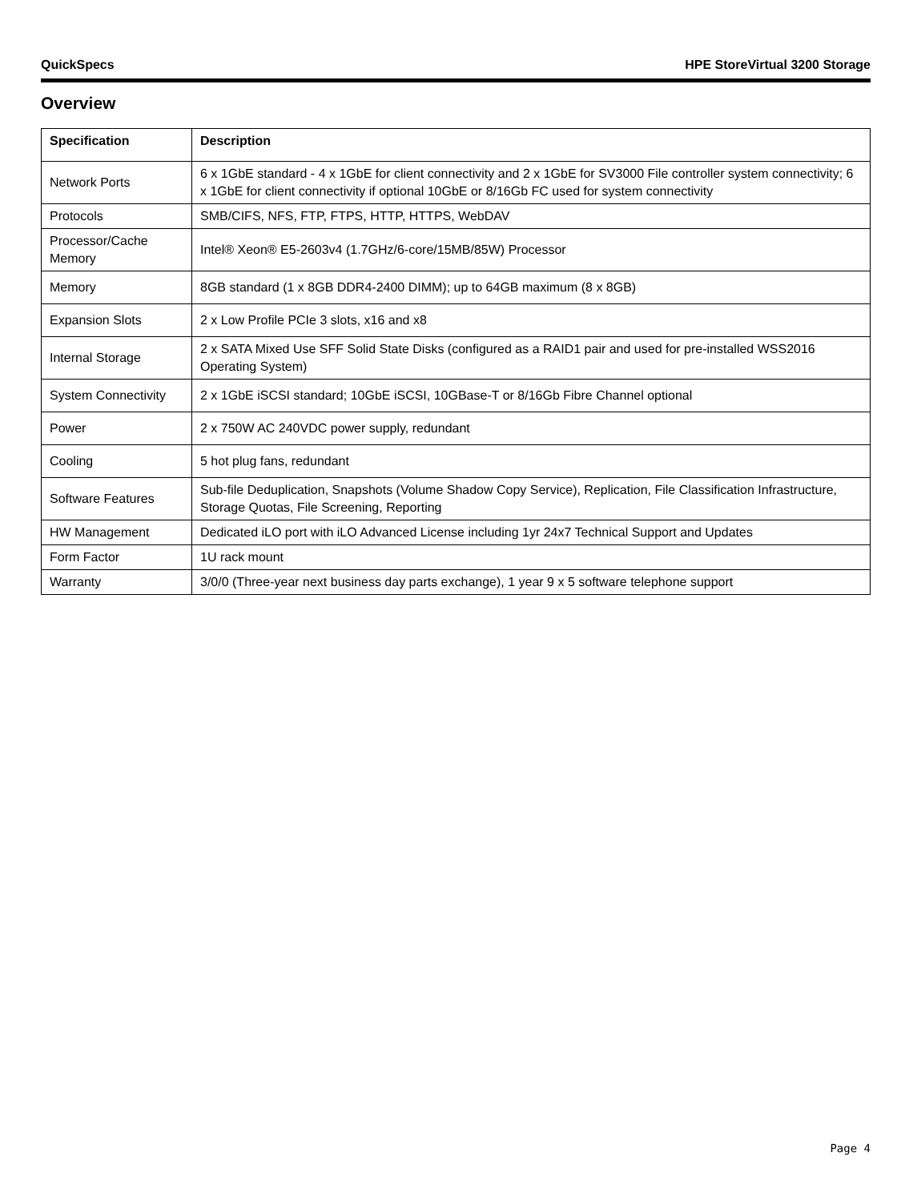QuickSpecs HPE StoreVirtual 3200 Storage
Overview
| Specification | Description |
| --- | --- |
| Network Ports | 6 x 1GbE standard - 4 x 1GbE for client connectivity and 2 x 1GbE for SV3000 File controller system connectivity; 6 x 1GbE for client connectivity if optional 10GbE or 8/16Gb FC used for system connectivity |
| Protocols | SMB/CIFS, NFS, FTP, FTPS, HTTP, HTTPS, WebDAV |
| Processor/Cache Memory | Intel® Xeon® E5-2603v4 (1.7GHz/6-core/15MB/85W) Processor |
| Memory | 8GB standard (1 x 8GB DDR4-2400 DIMM); up to 64GB maximum (8 x 8GB) |
| Expansion Slots | 2 x Low Profile PCIe 3 slots, x16 and x8 |
| Internal Storage | 2 x SATA Mixed Use SFF Solid State Disks (configured as a RAID1 pair and used for pre-installed WSS2016 Operating System) |
| System Connectivity | 2 x 1GbE iSCSI standard; 10GbE iSCSI, 10GBase-T or 8/16Gb Fibre Channel optional |
| Power | 2 x 750W AC 240VDC power supply, redundant |
| Cooling | 5 hot plug fans, redundant |
| Software Features | Sub-file Deduplication, Snapshots (Volume Shadow Copy Service), Replication, File Classification Infrastructure, Storage Quotas, File Screening, Reporting |
| HW Management | Dedicated iLO port with iLO Advanced License including 1yr 24x7 Technical Support and Updates |
| Form Factor | 1U rack mount |
| Warranty | 3/0/0 (Three-year next business day parts exchange), 1 year 9 x 5 software telephone support |
Page 4